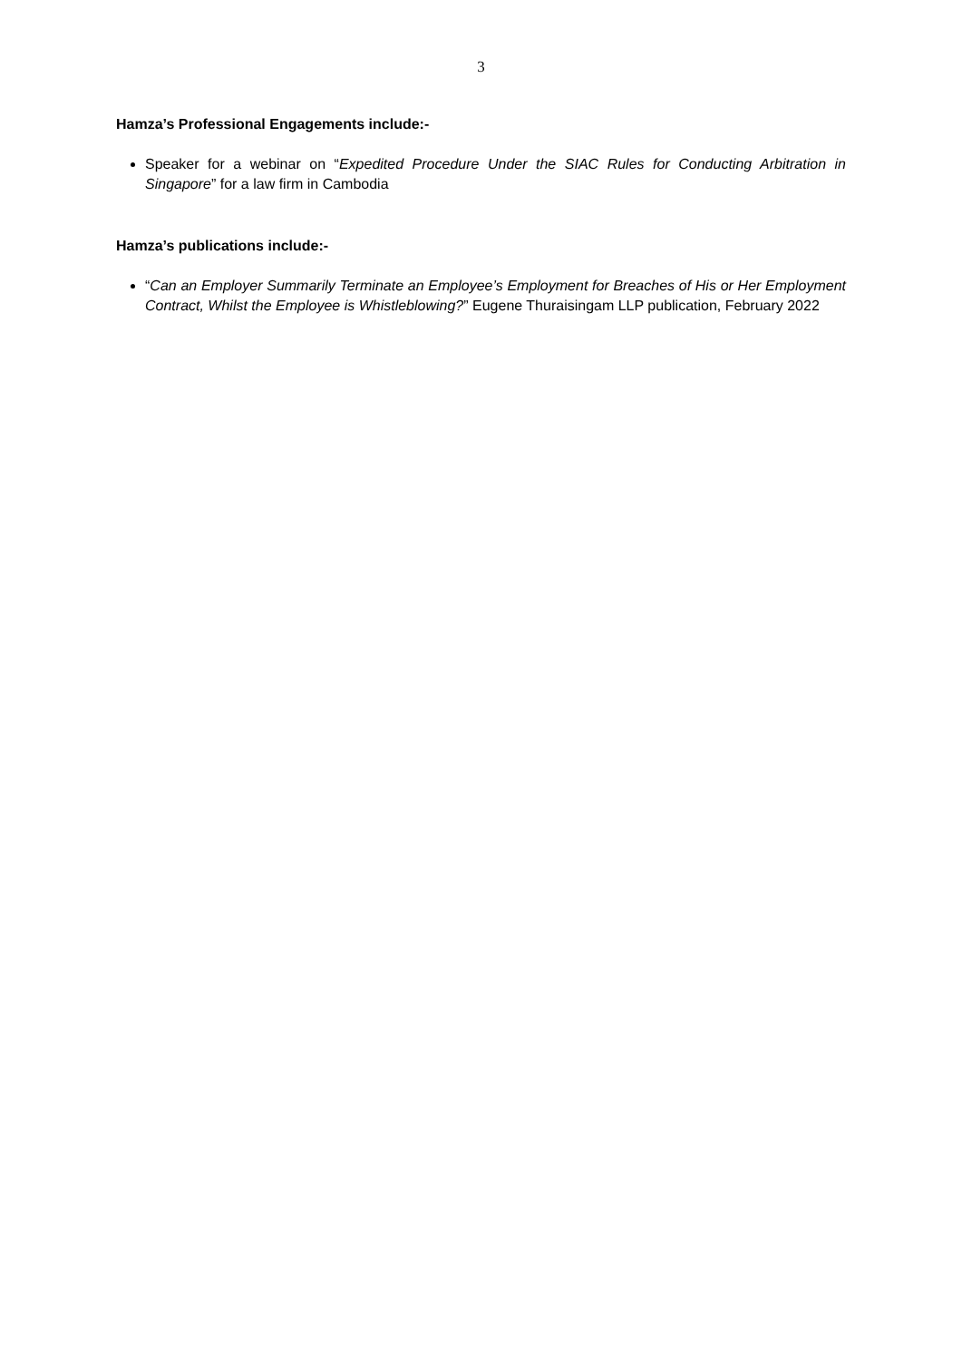3
Hamza’s Professional Engagements include:-
Speaker for a webinar on “Expedited Procedure Under the SIAC Rules for Conducting Arbitration in Singapore” for a law firm in Cambodia
Hamza’s publications include:-
“Can an Employer Summarily Terminate an Employee’s Employment for Breaches of His or Her Employment Contract, Whilst the Employee is Whistleblowing?” Eugene Thuraisingam LLP publication, February 2022